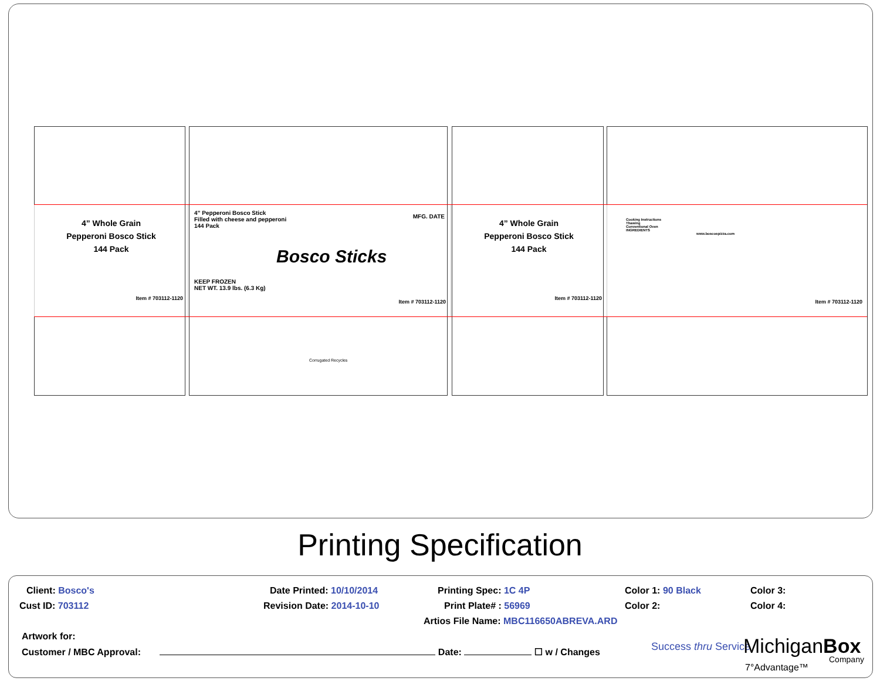4” Whole Grain
Pepperoni Bosco Stick
144 Pack
Item # 703112-1120
4” Pepperoni Bosco Stick
Filled with cheese and pepperoni
144 Pack
MFG. DATE
Bosco Sticks
KEEP FROZEN
NET WT. 13.9 lbs. (6.3 Kg)
Item # 703112-1120
4” Whole Grain
Pepperoni Bosco Stick
144 Pack
Item # 703112-1120
Cooking Instructions
Thawing
Conventional Oven
INGREDIENTS
www.boscospizza.com
Item # 703112-1120
Corrugated Recycles
Printing Specification
Client: Bosco's
Cust ID: 703112
Date Printed: 10/10/2014
Revision Date: 2014-10-10
Printing Spec: 1C 4P
Print Plate# : 56969
Artios File Name: MBC116650ABREVA.ARD
Color 1: 90 Black
Color 2:
Color 3:
Color 4:
Artwork for:
Customer / MBC Approval: Date: ☐ w / Changes
Success thru Service MichiganBox
Company
7°Advantage™